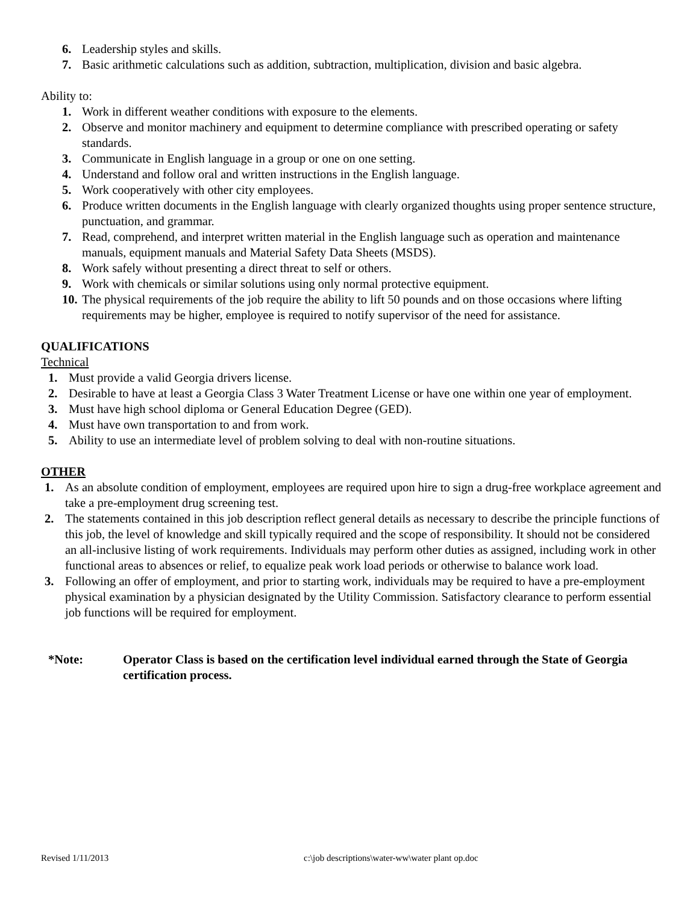6. Leadership styles and skills.
7. Basic arithmetic calculations such as addition, subtraction, multiplication, division and basic algebra.
Ability to:
1. Work in different weather conditions with exposure to the elements.
2. Observe and monitor machinery and equipment to determine compliance with prescribed operating or safety standards.
3. Communicate in English language in a group or one on one setting.
4. Understand and follow oral and written instructions in the English language.
5. Work cooperatively with other city employees.
6. Produce written documents in the English language with clearly organized thoughts using proper sentence structure, punctuation, and grammar.
7. Read, comprehend, and interpret written material in the English language such as operation and maintenance manuals, equipment manuals and Material Safety Data Sheets (MSDS).
8. Work safely without presenting a direct threat to self or others.
9. Work with chemicals or similar solutions using only normal protective equipment.
10. The physical requirements of the job require the ability to lift 50 pounds and on those occasions where lifting requirements may be higher, employee is required to notify supervisor of the need for assistance.
QUALIFICATIONS
Technical
1. Must provide a valid Georgia drivers license.
2. Desirable to have at least a Georgia Class 3 Water Treatment License or have one within one year of employment.
3. Must have high school diploma or General Education Degree (GED).
4. Must have own transportation to and from work.
5. Ability to use an intermediate level of problem solving to deal with non-routine situations.
OTHER
1. As an absolute condition of employment, employees are required upon hire to sign a drug-free workplace agreement and take a pre-employment drug screening test.
2. The statements contained in this job description reflect general details as necessary to describe the principle functions of this job, the level of knowledge and skill typically required and the scope of responsibility. It should not be considered an all-inclusive listing of work requirements. Individuals may perform other duties as assigned, including work in other functional areas to absences or relief, to equalize peak work load periods or otherwise to balance work load.
3. Following an offer of employment, and prior to starting work, individuals may be required to have a pre-employment physical examination by a physician designated by the Utility Commission. Satisfactory clearance to perform essential job functions will be required for employment.
*Note: Operator Class is based on the certification level individual earned through the State of Georgia certification process.
Revised 1/11/2013 c:\job descriptions\water-ww\water plant op.doc